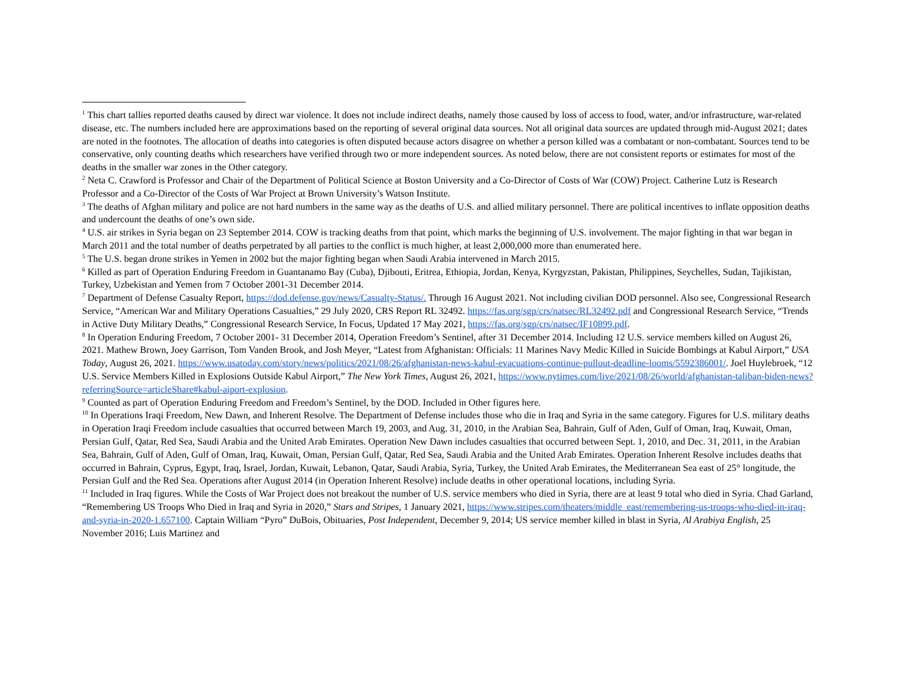<sup>1</sup> This chart tallies reported deaths caused by direct war violence. It does not include indirect deaths, namely those caused by loss of access to food, water, and/or infrastructure, war-related disease, etc. The numbers included here are approximations based on the reporting of several original data sources. Not all original data sources are updated through mid-August 2021; dates are noted in the footnotes. The allocation of deaths into categories is often disputed because actors disagree on whether a person killed was a combatant or non-combatant. Sources tend to be conservative, only counting deaths which researchers have verified through two or more independent sources. As noted below, there are not consistent reports or estimates for most of the deaths in the smaller war zones in the Other category.
<sup>2</sup> Neta C. Crawford is Professor and Chair of the Department of Political Science at Boston University and a Co-Director of Costs of War (COW) Project. Catherine Lutz is Research Professor and a Co-Director of the Costs of War Project at Brown University’s Watson Institute.
<sup>3</sup> The deaths of Afghan military and police are not hard numbers in the same way as the deaths of U.S. and allied military personnel. There are political incentives to inflate opposition deaths and undercount the deaths of one’s own side.
<sup>4</sup> U.S. air strikes in Syria began on 23 September 2014. COW is tracking deaths from that point, which marks the beginning of U.S. involvement. The major fighting in that war began in March 2011 and the total number of deaths perpetrated by all parties to the conflict is much higher, at least 2,000,000 more than enumerated here.
<sup>5</sup> The U.S. began drone strikes in Yemen in 2002 but the major fighting began when Saudi Arabia intervened in March 2015.
<sup>6</sup> Killed as part of Operation Enduring Freedom in Guantanamo Bay (Cuba), Djibouti, Eritrea, Ethiopia, Jordan, Kenya, Kyrgyzstan, Pakistan, Philippines, Seychelles, Sudan, Tajikistan, Turkey, Uzbekistan and Yemen from 7 October 2001-31 December 2014.
<sup>7</sup> Department of Defense Casualty Report, https://dod.defense.gov/news/Casualty-Status/. Through 16 August 2021. Not including civilian DOD personnel. Also see, Congressional Research Service, “American War and Military Operations Casualties,” 29 July 2020, CRS Report RL 32492. https://fas.org/sgp/crs/natsec/RL32492.pdf and Congressional Research Service, “Trends in Active Duty Military Deaths,” Congressional Research Service, In Focus, Updated 17 May 2021, https://fas.org/sgp/crs/natsec/IF10899.pdf.
<sup>8</sup> In Operation Enduring Freedom, 7 October 2001- 31 December 2014, Operation Freedom’s Sentinel, after 31 December 2014. Including 12 U.S. service members killed on August 26, 2021. Mathew Brown, Joey Garrison, Tom Vanden Brook, and Josh Meyer, “Latest from Afghanistan: Officials: 11 Marines Navy Medic Killed in Suicide Bombings at Kabul Airport,” USA Today, August 26, 2021. https://www.usatoday.com/story/news/politics/2021/08/26/afghanistan-news-kabul-evacuations-continue-pullout-deadline-looms/5592386001/. Joel Huylebroek, “12 U.S. Service Members Killed in Explosions Outside Kabul Airport,” The New York Times, August 26, 2021, https://www.nytimes.com/live/2021/08/26/world/afghanistan-taliban-biden-news?referringSource=articleShare#kabul-aiport-explosion.
<sup>9</sup> Counted as part of Operation Enduring Freedom and Freedom’s Sentinel, by the DOD. Included in Other figures here.
<sup>10</sup> In Operations Iraqi Freedom, New Dawn, and Inherent Resolve. The Department of Defense includes those who die in Iraq and Syria in the same category. Figures for U.S. military deaths in Operation Iraqi Freedom include casualties that occurred between March 19, 2003, and Aug. 31, 2010, in the Arabian Sea, Bahrain, Gulf of Aden, Gulf of Oman, Iraq, Kuwait, Oman, Persian Gulf, Qatar, Red Sea, Saudi Arabia and the United Arab Emirates. Operation New Dawn includes casualties that occurred between Sept. 1, 2010, and Dec. 31, 2011, in the Arabian Sea, Bahrain, Gulf of Aden, Gulf of Oman, Iraq, Kuwait, Oman, Persian Gulf, Qatar, Red Sea, Saudi Arabia and the United Arab Emirates. Operation Inherent Resolve includes deaths that occurred in Bahrain, Cyprus, Egypt, Iraq, Israel, Jordan, Kuwait, Lebanon, Qatar, Saudi Arabia, Syria, Turkey, the United Arab Emirates, the Mediterranean Sea east of 25° longitude, the Persian Gulf and the Red Sea. Operations after August 2014 (in Operation Inherent Resolve) include deaths in other operational locations, including Syria.
<sup>11</sup> Included in Iraq figures. While the Costs of War Project does not breakout the number of U.S. service members who died in Syria, there are at least 9 total who died in Syria. Chad Garland, “Remembering US Troops Who Died in Iraq and Syria in 2020,” Stars and Stripes, 1 January 2021, https://www.stripes.com/theaters/middle_east/remembering-us-troops-who-died-in-iraq-and-syria-in-2020-1.657100. Captain William “Pyro” DuBois, Obituaries, Post Independent, December 9, 2014; US service member killed in blast in Syria, Al Arabiya English, 25 November 2016; Luis Martinez and